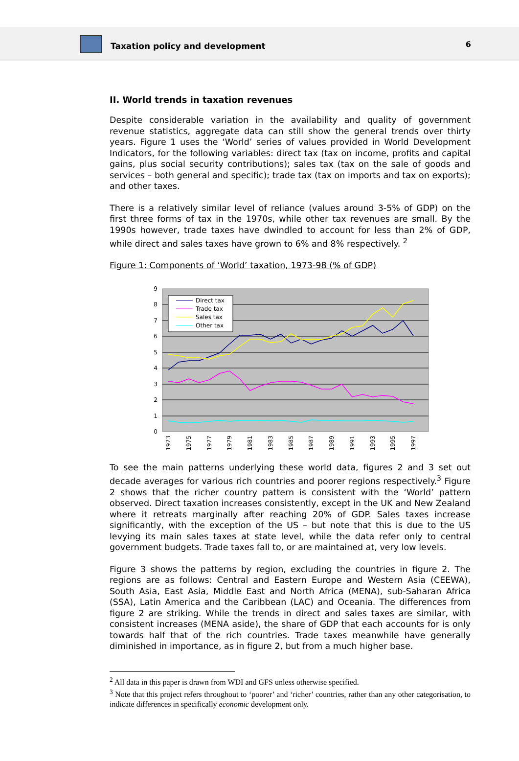Taxation policy and development
6
II. World trends in taxation revenues
Despite considerable variation in the availability and quality of government revenue statistics, aggregate data can still show the general trends over thirty years. Figure 1 uses the ‘World’ series of values provided in World Development Indicators, for the following variables: direct tax (tax on income, profits and capital gains, plus social security contributions); sales tax (tax on the sale of goods and services – both general and specific); trade tax (tax on imports and tax on exports); and other taxes.
There is a relatively similar level of reliance (values around 3-5% of GDP) on the first three forms of tax in the 1970s, while other tax revenues are small. By the 1990s however, trade taxes have dwindled to account for less than 2% of GDP, while direct and sales taxes have grown to 6% and 8% respectively. <sup>2</sup>
Figure 1: Components of ‘World’ taxation, 1973-98 (% of GDP)
9
8
7
6
5
4
3
2
1
0
Direct tax
Trade tax
Sales tax
Other tax
1973
1975
1977
1979
1981
1983
1985
1987
1989
1991
1993
1995
1997
To see the main patterns underlying these world data, figures 2 and 3 set out decade averages for various rich countries and poorer regions respectively.<sup>3</sup> Figure 2 shows that the richer country pattern is consistent with the ‘World’ pattern observed. Direct taxation increases consistently, except in the UK and New Zealand where it retreats marginally after reaching 20% of GDP. Sales taxes increase significantly, with the exception of the US – but note that this is due to the US levying its main sales taxes at state level, while the data refer only to central government budgets. Trade taxes fall to, or are maintained at, very low levels.
Figure 3 shows the patterns by region, excluding the countries in figure 2. The regions are as follows: Central and Eastern Europe and Western Asia (CEEWA), South Asia, East Asia, Middle East and North Africa (MENA), sub-Saharan Africa (SSA), Latin America and the Caribbean (LAC) and Oceania. The differences from figure 2 are striking. While the trends in direct and sales taxes are similar, with consistent increases (MENA aside), the share of GDP that each accounts for is only towards half that of the rich countries. Trade taxes meanwhile have generally diminished in importance, as in figure 2, but from a much higher base.
<sup>2</sup> All data in this paper is drawn from WDI and GFS unless otherwise specified.
<sup>3</sup> Note that this project refers throughout to ‘poorer’ and ‘richer’ countries, rather than any other categorisation, to indicate differences in specifically economic development only.